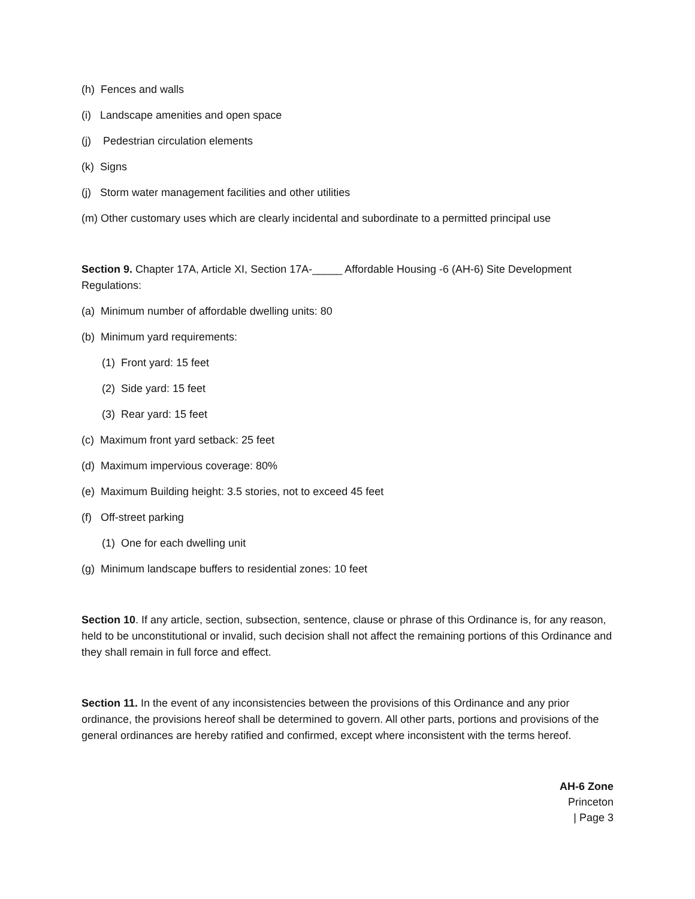(h) Fences and walls
(i) Landscape amenities and open space
(j) Pedestrian circulation elements
(k) Signs
(j) Storm water management facilities and other utilities
(m) Other customary uses which are clearly incidental and subordinate to a permitted principal use
Section 9. Chapter 17A, Article XI, Section 17A-_____ Affordable Housing -6 (AH-6) Site Development Regulations:
(a) Minimum number of affordable dwelling units: 80
(b) Minimum yard requirements:
(1) Front yard: 15 feet
(2) Side yard: 15 feet
(3) Rear yard: 15 feet
(c) Maximum front yard setback: 25 feet
(d) Maximum impervious coverage: 80%
(e) Maximum Building height: 3.5 stories, not to exceed 45 feet
(f) Off-street parking
(1) One for each dwelling unit
(g) Minimum landscape buffers to residential zones: 10 feet
Section 10. If any article, section, subsection, sentence, clause or phrase of this Ordinance is, for any reason, held to be unconstitutional or invalid, such decision shall not affect the remaining portions of this Ordinance and they shall remain in full force and effect.
Section 11. In the event of any inconsistencies between the provisions of this Ordinance and any prior ordinance, the provisions hereof shall be determined to govern. All other parts, portions and provisions of the general ordinances are hereby ratified and confirmed, except where inconsistent with the terms hereof.
AH-6 Zone
Princeton
| Page 3